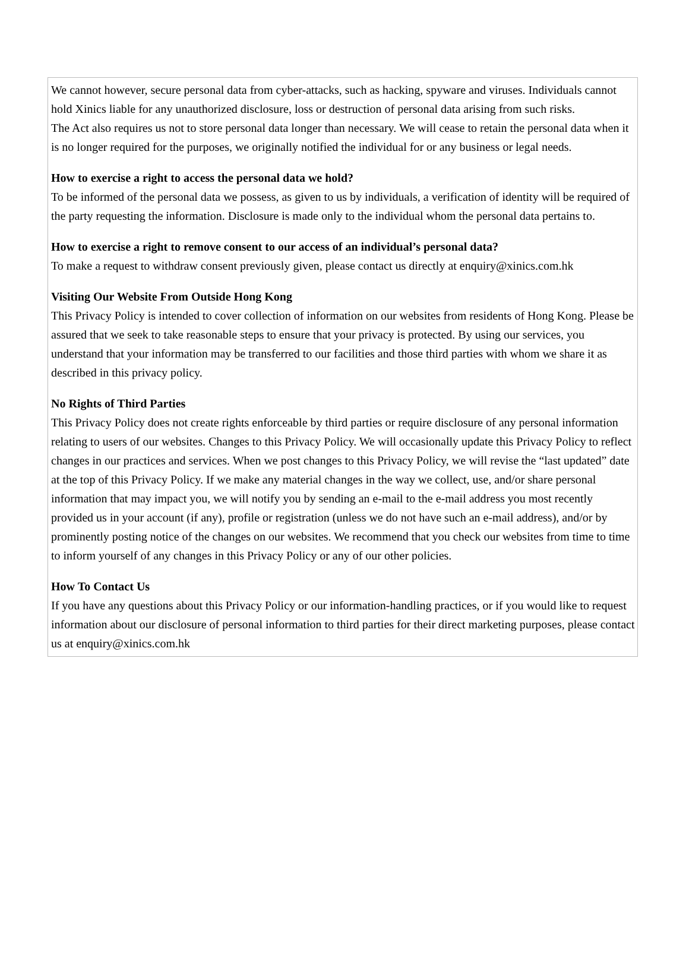We cannot however, secure personal data from cyber-attacks, such as hacking, spyware and viruses. Individuals cannot hold Xinics liable for any unauthorized disclosure, loss or destruction of personal data arising from such risks.
The Act also requires us not to store personal data longer than necessary. We will cease to retain the personal data when it is no longer required for the purposes, we originally notified the individual for or any business or legal needs.
How to exercise a right to access the personal data we hold?
To be informed of the personal data we possess, as given to us by individuals, a verification of identity will be required of the party requesting the information. Disclosure is made only to the individual whom the personal data pertains to.
How to exercise a right to remove consent to our access of an individual’s personal data?
To make a request to withdraw consent previously given, please contact us directly at enquiry@xinics.com.hk
Visiting Our Website From Outside Hong Kong
This Privacy Policy is intended to cover collection of information on our websites from residents of Hong Kong. Please be assured that we seek to take reasonable steps to ensure that your privacy is protected. By using our services, you understand that your information may be transferred to our facilities and those third parties with whom we share it as described in this privacy policy.
No Rights of Third Parties
This Privacy Policy does not create rights enforceable by third parties or require disclosure of any personal information relating to users of our websites. Changes to this Privacy Policy. We will occasionally update this Privacy Policy to reflect changes in our practices and services. When we post changes to this Privacy Policy, we will revise the “last updated” date at the top of this Privacy Policy. If we make any material changes in the way we collect, use, and/or share personal information that may impact you, we will notify you by sending an e-mail to the e-mail address you most recently provided us in your account (if any), profile or registration (unless we do not have such an e-mail address), and/or by prominently posting notice of the changes on our websites. We recommend that you check our websites from time to time to inform yourself of any changes in this Privacy Policy or any of our other policies.
How To Contact Us
If you have any questions about this Privacy Policy or our information-handling practices, or if you would like to request information about our disclosure of personal information to third parties for their direct marketing purposes, please contact us at enquiry@xinics.com.hk